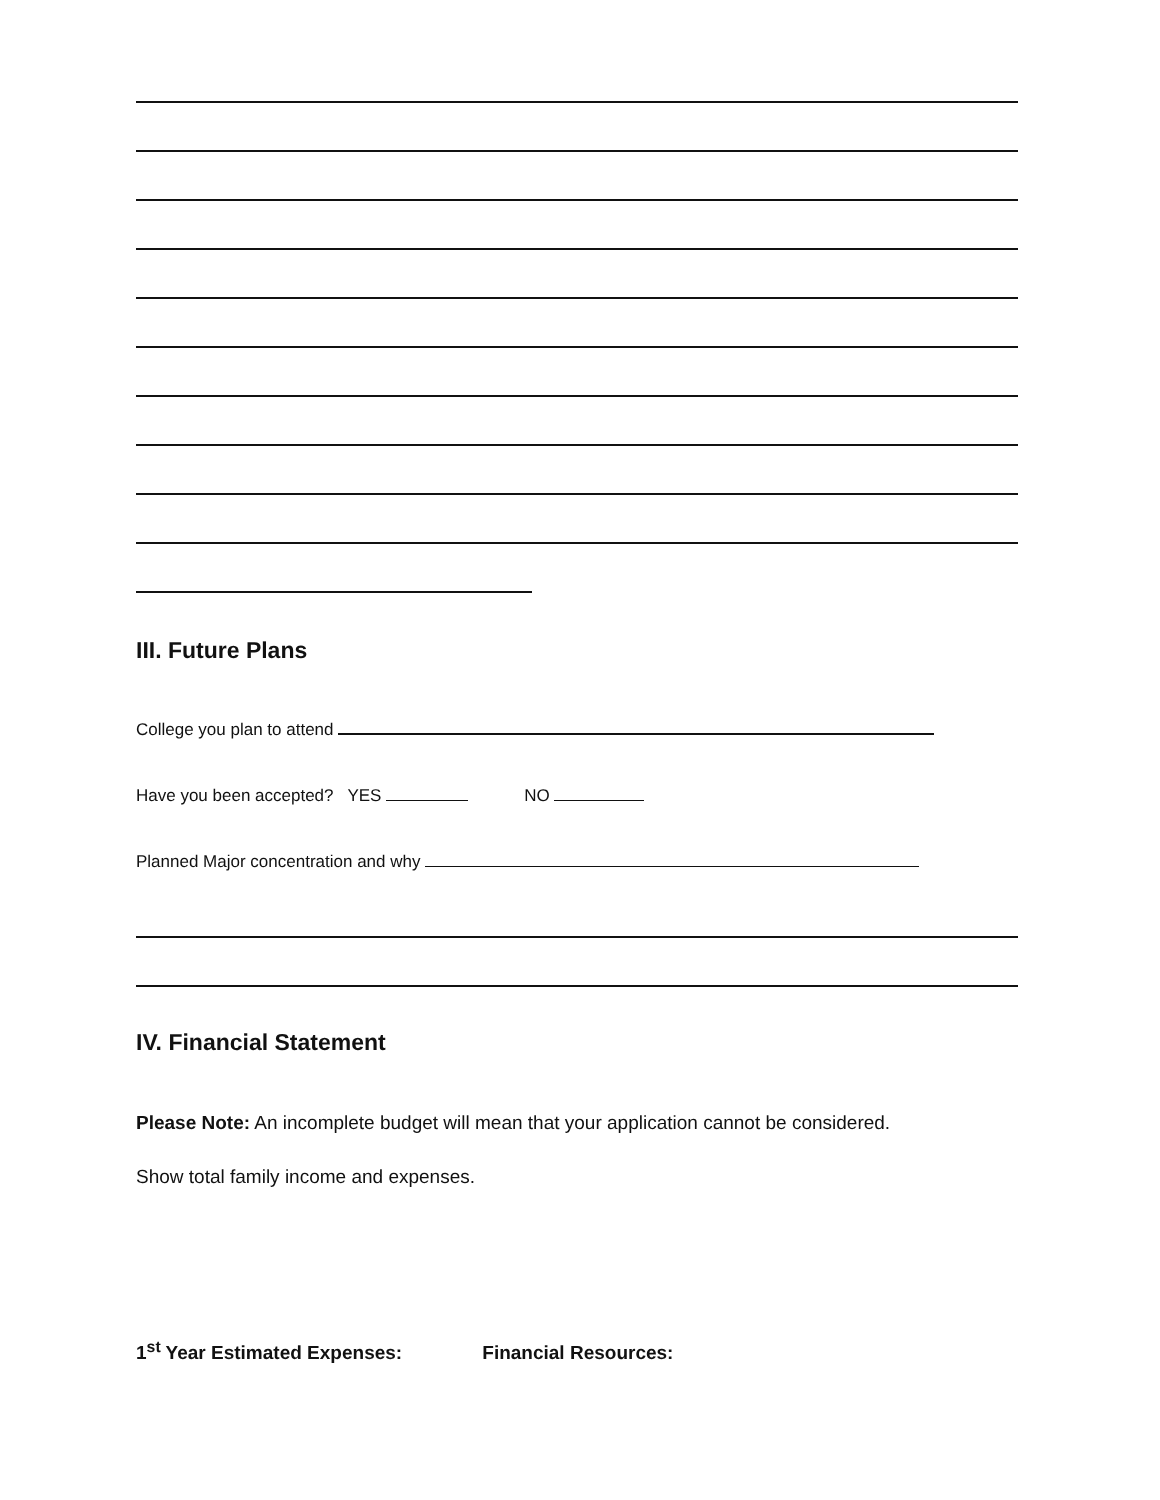III. Future Plans
College you plan to attend
Have you been accepted? YES NO
Planned Major concentration and why
IV. Financial Statement
Please Note: An incomplete budget will mean that your application cannot be considered.
Show total family income and expenses.
1<sup>st</sup> Year Estimated Expenses: Financial Resources: